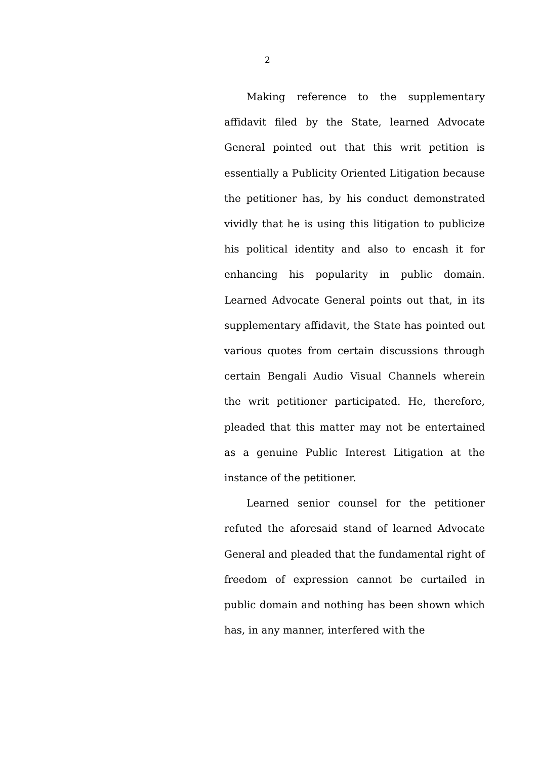2
Making reference to the supplementary affidavit filed by the State, learned Advocate General pointed out that this writ petition is essentially a Publicity Oriented Litigation because the petitioner has, by his conduct demonstrated vividly that he is using this litigation to publicize his political identity and also to encash it for enhancing his popularity in public domain. Learned Advocate General points out that, in its supplementary affidavit, the State has pointed out various quotes from certain discussions through certain Bengali Audio Visual Channels wherein the writ petitioner participated. He, therefore, pleaded that this matter may not be entertained as a genuine Public Interest Litigation at the instance of the petitioner.
Learned senior counsel for the petitioner refuted the aforesaid stand of learned Advocate General and pleaded that the fundamental right of freedom of expression cannot be curtailed in public domain and nothing has been shown which has, in any manner, interfered with the